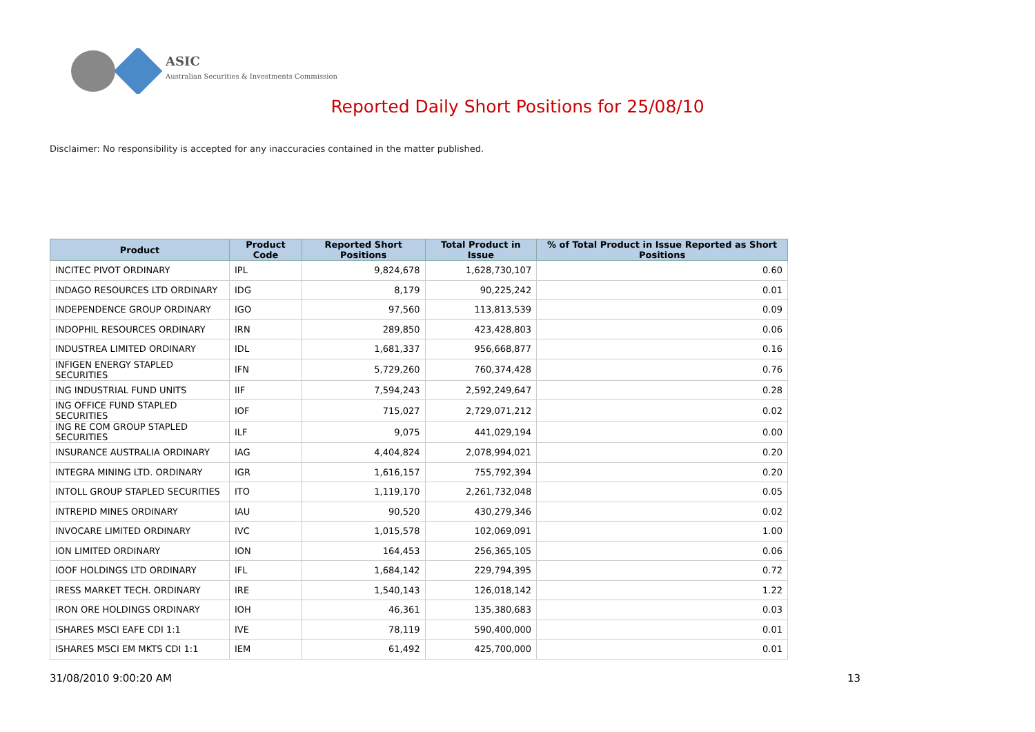ASIC
Australian Securities & Investments Commission
Reported Daily Short Positions for 25/08/10
Disclaimer: No responsibility is accepted for any inaccuracies contained in the matter published.
| Product | Product Code | Reported Short Positions | Total Product in Issue | % of Total Product in Issue Reported as Short Positions |
| --- | --- | --- | --- | --- |
| INCITEC PIVOT ORDINARY | IPL | 9,824,678 | 1,628,730,107 | 0.60 |
| INDAGO RESOURCES LTD ORDINARY | IDG | 8,179 | 90,225,242 | 0.01 |
| INDEPENDENCE GROUP ORDINARY | IGO | 97,560 | 113,813,539 | 0.09 |
| INDOPHIL RESOURCES ORDINARY | IRN | 289,850 | 423,428,803 | 0.06 |
| INDUSTREA LIMITED ORDINARY | IDL | 1,681,337 | 956,668,877 | 0.16 |
| INFIGEN ENERGY STAPLED SECURITIES | IFN | 5,729,260 | 760,374,428 | 0.76 |
| ING INDUSTRIAL FUND UNITS | IIF | 7,594,243 | 2,592,249,647 | 0.28 |
| ING OFFICE FUND STAPLED SECURITIES | IOF | 715,027 | 2,729,071,212 | 0.02 |
| ING RE COM GROUP STAPLED SECURITIES | ILF | 9,075 | 441,029,194 | 0.00 |
| INSURANCE AUSTRALIA ORDINARY | IAG | 4,404,824 | 2,078,994,021 | 0.20 |
| INTEGRA MINING LTD. ORDINARY | IGR | 1,616,157 | 755,792,394 | 0.20 |
| INTOLL GROUP STAPLED SECURITIES | ITO | 1,119,170 | 2,261,732,048 | 0.05 |
| INTREPID MINES ORDINARY | IAU | 90,520 | 430,279,346 | 0.02 |
| INVOCARE LIMITED ORDINARY | IVC | 1,015,578 | 102,069,091 | 1.00 |
| ION LIMITED ORDINARY | ION | 164,453 | 256,365,105 | 0.06 |
| IOOF HOLDINGS LTD ORDINARY | IFL | 1,684,142 | 229,794,395 | 0.72 |
| IRESS MARKET TECH. ORDINARY | IRE | 1,540,143 | 126,018,142 | 1.22 |
| IRON ORE HOLDINGS ORDINARY | IOH | 46,361 | 135,380,683 | 0.03 |
| ISHARES MSCI EAFE CDI 1:1 | IVE | 78,119 | 590,400,000 | 0.01 |
| ISHARES MSCI EM MKTS CDI 1:1 | IEM | 61,492 | 425,700,000 | 0.01 |
31/08/2010 9:00:20 AM 13